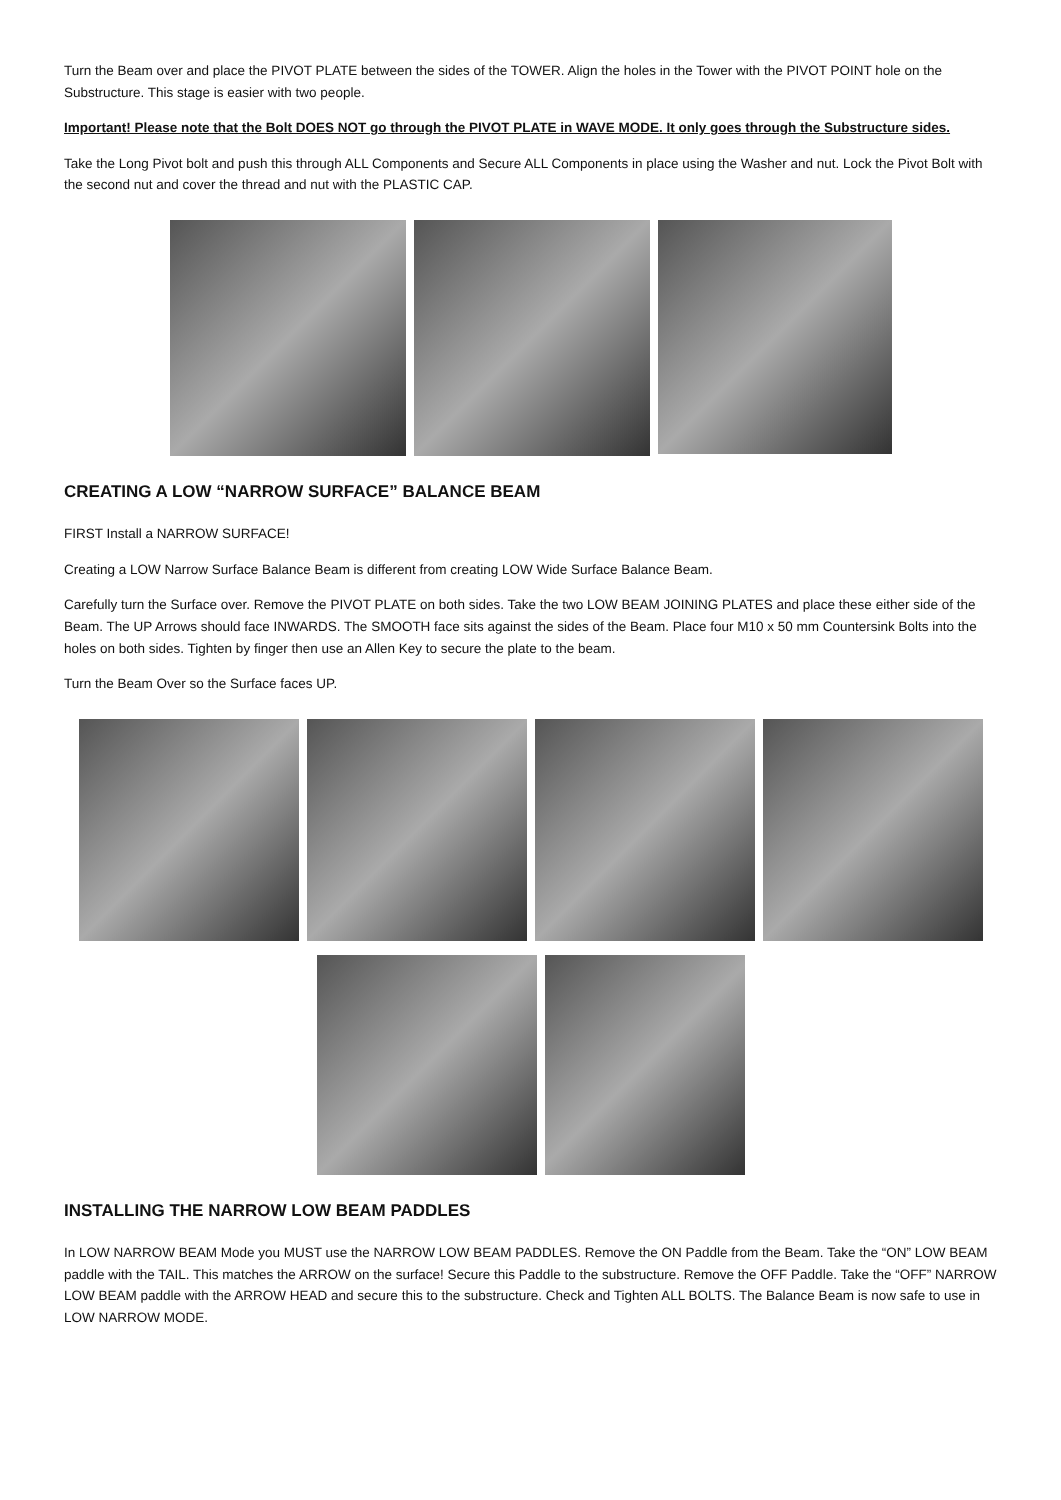Turn the Beam over and place the PIVOT PLATE between the sides of the TOWER. Align the holes in the Tower with the PIVOT POINT hole on the Substructure. This stage is easier with two people.
Important! Please note that the Bolt DOES NOT go through the PIVOT PLATE in WAVE MODE. It only goes through the Substructure sides.
Take the Long Pivot bolt and push this through ALL Components and Secure ALL Components in place using the Washer and nut. Lock the Pivot Bolt with the second nut and cover the thread and nut with the PLASTIC CAP.
CREATING A LOW “NARROW SURFACE” BALANCE BEAM
FIRST Install a NARROW SURFACE!
Creating a LOW Narrow Surface Balance Beam is different from creating LOW Wide Surface Balance Beam.
Carefully turn the Surface over. Remove the PIVOT PLATE on both sides. Take the two LOW BEAM JOINING PLATES and place these either side of the Beam. The UP Arrows should face INWARDS. The SMOOTH face sits against the sides of the Beam. Place four M10 x 50 mm Countersink Bolts into the holes on both sides. Tighten by finger then use an Allen Key to secure the plate to the beam.
Turn the Beam Over so the Surface faces UP.
INSTALLING THE NARROW LOW BEAM PADDLES
In LOW NARROW BEAM Mode you MUST use the NARROW LOW BEAM PADDLES. Remove the ON Paddle from the Beam. Take the “ON” LOW BEAM paddle with the TAIL. This matches the ARROW on the surface! Secure this Paddle to the substructure. Remove the OFF Paddle. Take the “OFF” NARROW LOW BEAM paddle with the ARROW HEAD and secure this to the substructure. Check and Tighten ALL BOLTS. The Balance Beam is now safe to use in LOW NARROW MODE.